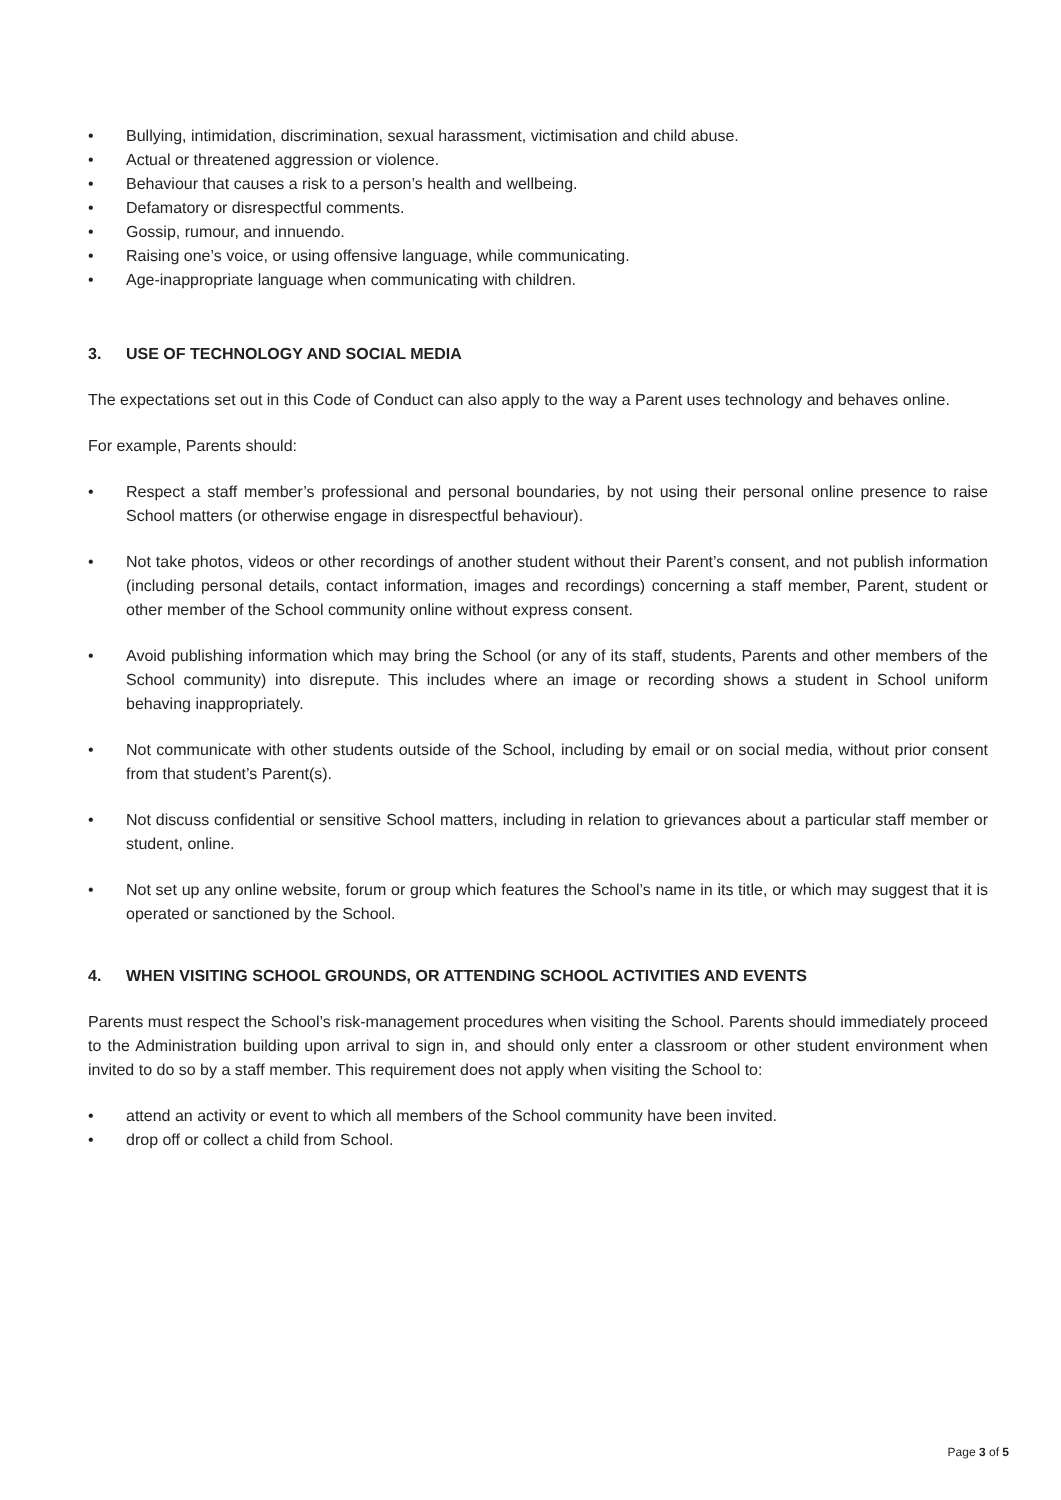• Bullying, intimidation, discrimination, sexual harassment, victimisation and child abuse.
• Actual or threatened aggression or violence.
• Behaviour that causes a risk to a person’s health and wellbeing.
• Defamatory or disrespectful comments.
• Gossip, rumour, and innuendo.
• Raising one’s voice, or using offensive language, while communicating.
• Age-inappropriate language when communicating with children.
3. USE OF TECHNOLOGY AND SOCIAL MEDIA
The expectations set out in this Code of Conduct can also apply to the way a Parent uses technology and behaves online.
For example, Parents should:
• Respect a staff member’s professional and personal boundaries, by not using their personal online presence to raise School matters (or otherwise engage in disrespectful behaviour).
• Not take photos, videos or other recordings of another student without their Parent’s consent, and not publish information (including personal details, contact information, images and recordings) concerning a staff member, Parent, student or other member of the School community online without express consent.
• Avoid publishing information which may bring the School (or any of its staff, students, Parents and other members of the School community) into disrepute. This includes where an image or recording shows a student in School uniform behaving inappropriately.
• Not communicate with other students outside of the School, including by email or on social media, without prior consent from that student’s Parent(s).
• Not discuss confidential or sensitive School matters, including in relation to grievances about a particular staff member or student, online.
• Not set up any online website, forum or group which features the School’s name in its title, or which may suggest that it is operated or sanctioned by the School.
4. WHEN VISITING SCHOOL GROUNDS, OR ATTENDING SCHOOL ACTIVITIES AND EVENTS
Parents must respect the School’s risk-management procedures when visiting the School. Parents should immediately proceed to the Administration building upon arrival to sign in, and should only enter a classroom or other student environment when invited to do so by a staff member. This requirement does not apply when visiting the School to:
• attend an activity or event to which all members of the School community have been invited.
• drop off or collect a child from School.
Page 3 of 5